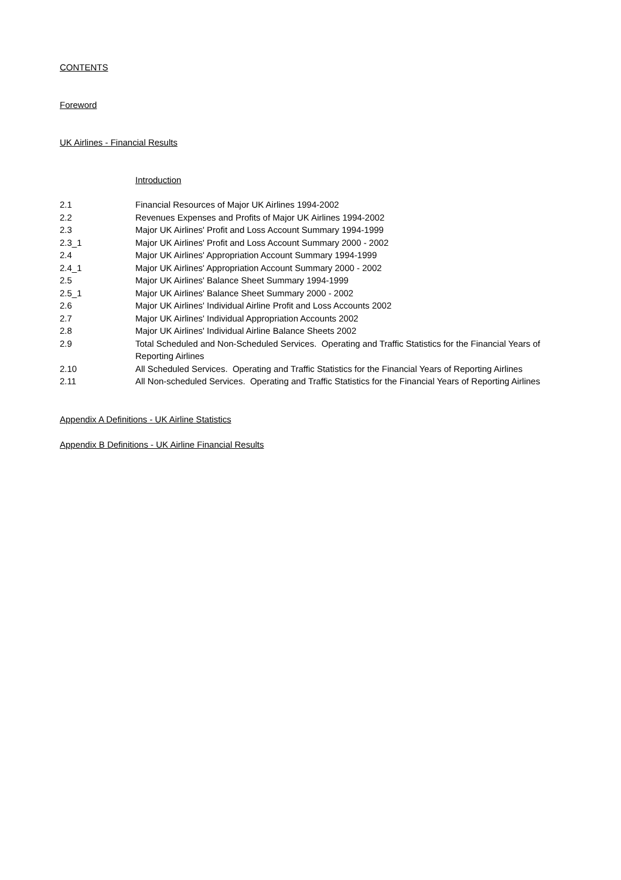CONTENTS
Foreword
UK Airlines - Financial Results
Introduction
2.1 Financial Resources of Major UK Airlines 1994-2002
2.2 Revenues Expenses and Profits of Major UK Airlines 1994-2002
2.3 Major UK Airlines' Profit and Loss Account Summary 1994-1999
2.3_1 Major UK Airlines' Profit and Loss Account Summary 2000 - 2002
2.4 Major UK Airlines' Appropriation Account Summary 1994-1999
2.4_1 Major UK Airlines' Appropriation Account Summary 2000 - 2002
2.5 Major UK Airlines' Balance Sheet Summary 1994-1999
2.5_1 Major UK Airlines' Balance Sheet Summary 2000 - 2002
2.6 Major UK Airlines' Individual Airline Profit and Loss Accounts 2002
2.7 Major UK Airlines' Individual Appropriation Accounts 2002
2.8 Major UK Airlines' Individual Airline Balance Sheets 2002
2.9 Total Scheduled and Non-Scheduled Services. Operating and Traffic Statistics for the Financial Years of Reporting Airlines
2.10 All Scheduled Services. Operating and Traffic Statistics for the Financial Years of Reporting Airlines
2.11 All Non-scheduled Services. Operating and Traffic Statistics for the Financial Years of Reporting Airlines
Appendix A Definitions - UK Airline Statistics
Appendix B Definitions - UK Airline Financial Results